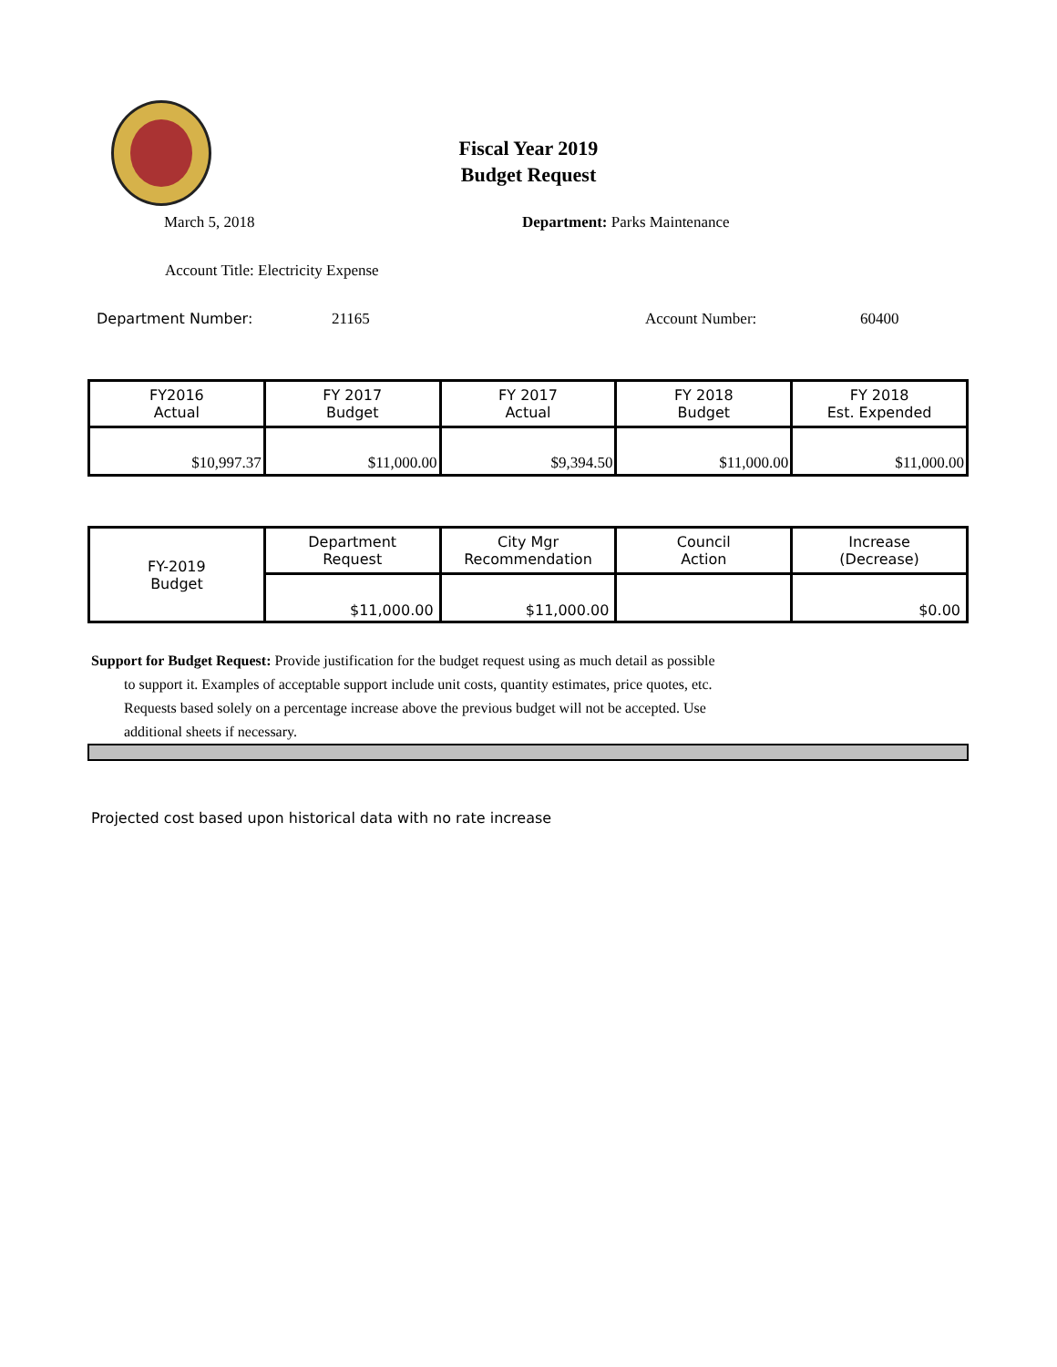Fiscal Year 2019
Budget Request
March 5, 2018 Department: Parks Maintenance
Account Title: Electricity Expense
Department Number: 21165 Account Number: 60400
| FY2016 Actual | FY 2017 Budget | FY 2017 Actual | FY 2018 Budget | FY 2018 Est. Expended |
| --- | --- | --- | --- | --- |
| $10,997.37 | $11,000.00 | $9,394.50 | $11,000.00 | $11,000.00 |
| FY-2019 Budget | Department Request | City Mgr Recommendation | Council Action | Increase (Decrease) |
| | $11,000.00 | $11,000.00 | | $0.00 |
Support for Budget Request: Provide justification for the budget request using as much detail as possible
to support it. Examples of acceptable support include unit costs, quantity estimates, price quotes, etc.
Requests based solely on a percentage increase above the previous budget will not be accepted. Use
additional sheets if necessary.
Projected cost based upon historical data with no rate increase